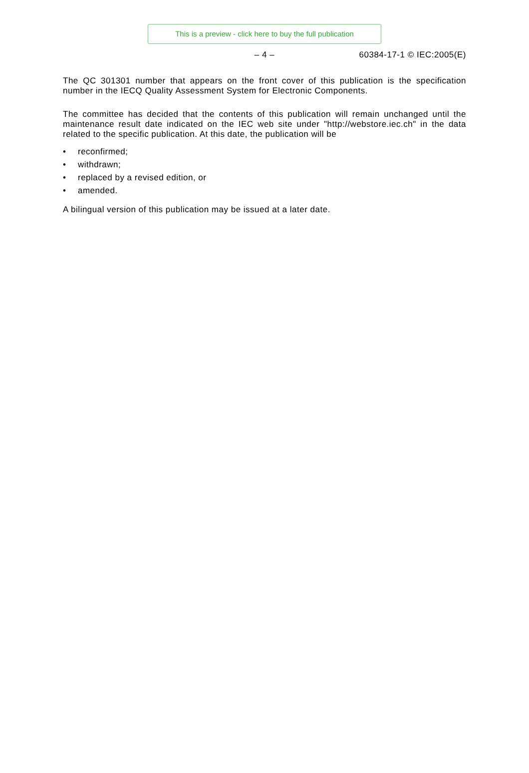This is a preview - click here to buy the full publication
– 4 –
60384-17-1 © IEC:2005(E)
The QC 301301 number that appears on the front cover of this publication is the specification number in the IECQ Quality Assessment System for Electronic Components.
The committee has decided that the contents of this publication will remain unchanged until the maintenance result date indicated on the IEC web site under "http://webstore.iec.ch" in the data related to the specific publication. At this date, the publication will be
• reconfirmed;
• withdrawn;
• replaced by a revised edition, or
• amended.
A bilingual version of this publication may be issued at a later date.